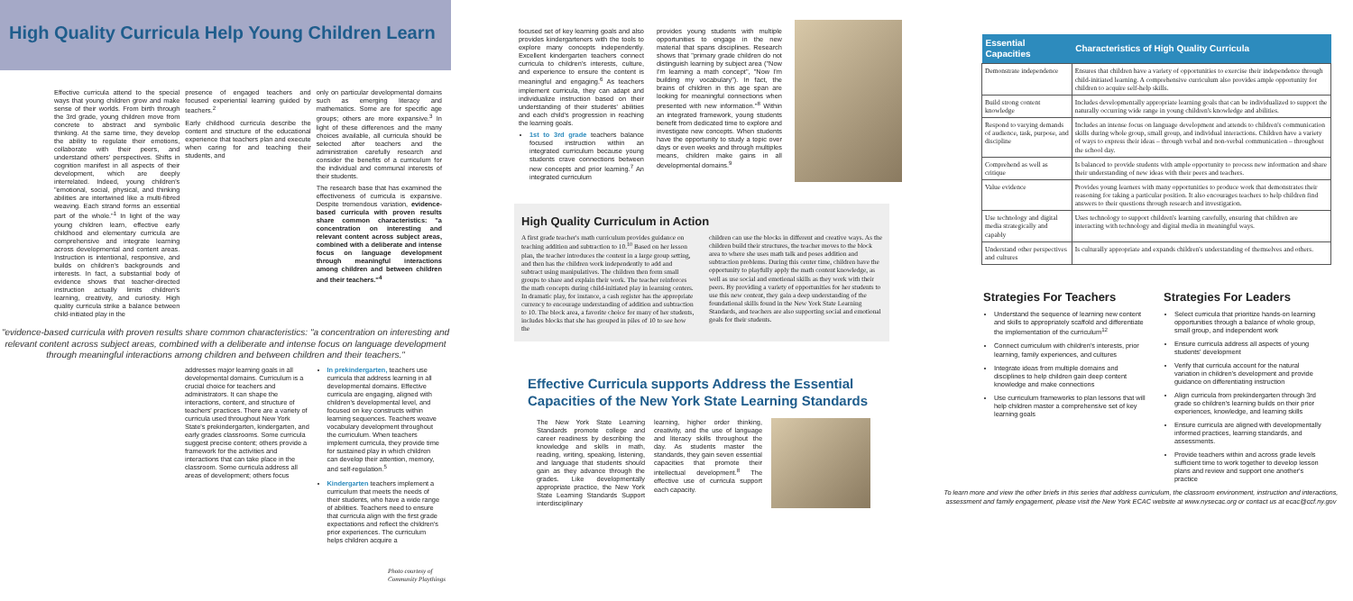High Quality Curricula Help Young Children Learn
Effective curricula attend to the special ways that young children grow and make sense of their worlds. From birth through the 3rd grade, young children move from concrete to abstract and symbolic thinking. At the same time, they develop the ability to regulate their emotions, collaborate with their peers, and understand others' perspectives. Shifts in cognition manifest in all aspects of their development, which are deeply interrelated. Indeed, young children's "emotional, social, physical, and thinking abilities are intertwined like a multi-fibred weaving. Each strand forms an essential part of the whole."<sup>1</sup> In light of the way young children learn, effective early childhood and elementary curricula are comprehensive and integrate learning across developmental and content areas. Instruction is intentional, responsive, and builds on children's backgrounds and interests. In fact, a substantial body of evidence shows that teacher-directed instruction actually limits children's learning, creativity, and curiosity. High quality curricula strike a balance between child-initiated play in the
presence of engaged teachers and focused experiential learning guided by teachers.<sup>2</sup>
Early childhood curricula describe the content and structure of the educational experience that teachers plan and execute when caring for and teaching their students, and
only on particular developmental domains such as emerging literacy and mathematics. Some are for specific age groups; others are more expansive.<sup>3</sup> In light of these differences and the many choices available, all curricula should be selected after teachers and the administration carefully research and consider the benefits of a curriculum for the individual and communal interests of their students.
The research base that has examined the effectiveness of curricula is expansive. Despite tremendous variation, evidence-based curricula with proven results share common characteristics: "a concentration on interesting and relevant content across subject areas, combined with a deliberate and intense focus on language development through meaningful interactions among children and between children and their teachers."<sup>4</sup>
"evidence-based curricula with proven results share common characteristics: "a concentration on interesting and relevant content across subject areas, combined with a deliberate and intense focus on language development through meaningful interactions among children and between children and their teachers."
addresses major learning goals in all developmental domains. Curriculum is a crucial choice for teachers and administrators. It can shape the interactions, content, and structure of teachers' practices. There are a variety of curricula used throughout New York State's prekindergarten, kindergarten, and early grades classrooms. Some curricula suggest precise content; others provide a framework for the activities and interactions that can take place in the classroom. Some curricula address all areas of development; others focus
In prekindergarten, teachers use curricula that address learning in all developmental domains. Effective curricula are engaging, aligned with children's developmental level, and focused on key constructs within learning sequences. Teachers weave vocabulary development throughout the curriculum. When teachers implement curricula, they provide time for sustained play in which children can develop their attention, memory, and self-regulation.<sup>5</sup>
Kindergarten teachers implement a curriculum that meets the needs of their students, who have a wide range of abilities. Teachers need to ensure that curricula align with the first grade expectations and reflect the children's prior experiences. The curriculum helps children acquire a
Photo courtesy of Community Playthings
focused set of key learning goals and also provides kindergarteners with the tools to explore many concepts independently. Excellent kindergarten teachers connect curricula to children's interests, culture, and experience to ensure the content is meaningful and engaging.<sup>6</sup> As teachers implement curricula, they can adapt and individualize instruction based on their understanding of their students' abilities and each child's progression in reaching the learning goals.
1st to 3rd grade teachers balance focused instruction within an integrated curriculum because young students crave connections between new concepts and prior learning.<sup>7</sup> An integrated curriculum
provides young students with multiple opportunities to engage in the new material that spans disciplines. Research shows that "primary grade children do not distinguish learning by subject area ("Now I'm learning a math concept", "Now I'm building my vocabulary"). In fact, the brains of children in this age span are looking for meaningful connections when presented with new information."<sup>8</sup> Within an integrated framework, young students benefit from dedicated time to explore and investigate new concepts. When students have the opportunity to study a topic over days or even weeks and through multiples means, children make gains in all developmental domains.<sup>9</sup>
High Quality Curriculum in Action
A first grade teacher's math curriculum provides guidance on teaching addition and subtraction to 10.<sup>10</sup> Based on her lesson plan, the teacher introduces the content in a large group setting, and then has the children work independently to add and subtract using manipulatives. The children then form small groups to share and explain their work. The teacher reinforces the math concepts during child-initiated play in learning centers. In dramatic play, for instance, a cash register has the appropriate currency to encourage understanding of addition and subtraction to 10. The block area, a favorite choice for many of her students, includes blocks that she has grouped in piles of 10 to see how the
children can use the blocks in different and creative ways. As the children build their structures, the teacher moves to the block area to where she uses math talk and poses addition and subtraction problems. During this center time, children have the opportunity to playfully apply the math content knowledge, as well as use social and emotional skills as they work with their peers. By providing a variety of opportunities for her students to use this new content, they gain a deep understanding of the foundational skills found in the New York State Learning Standards, and teachers are also supporting social and emotional goals for their students.
Effective Curricula supports Address the Essential Capacities of the New York State Learning Standards
The New York State Learning Standards promote college and career readiness by describing the knowledge and skills in math, reading, writing, speaking, listening, and language that students should gain as they advance through the grades. Like developmentally appropriate practice, the New York State Learning Standards Support interdisciplinary
learning, higher order thinking, creativity, and the use of language and literacy skills throughout the day. As students master the standards, they gain seven essential capacities that promote their intellectual development.<sup>8</sup> The effective use of curricula support each capacity.
| Essential Capacities | Characteristics of High Quality Curricula |
| --- | --- |
| Demonstrate independence | Ensures that children have a variety of opportunities to exercise their independence through child-initiated learning. A comprehensive curriculum also provides ample opportunity for children to acquire self-help skills. |
| Build strong content knowledge | Includes developmentally appropriate learning goals that can be individualized to support the naturally occurring wide range in young children's knowledge and abilities. |
| Respond to varying demands of audience, task, purpose, and discipline | Includes an intense focus on language development and attends to children's communication skills during whole group, small group, and individual interactions. Children have a variety of ways to express their ideas – through verbal and non-verbal communication – throughout the school day. |
| Comprehend as well as critique | Is balanced to provide students with ample opportunity to process new information and share their understanding of new ideas with their peers and teachers. |
| Value evidence | Provides young learners with many opportunities to produce work that demonstrates their reasoning for taking a particular position. It also encourages teachers to help children find answers to their questions through research and investigation. |
| Use technology and digital media strategically and capably | Uses technology to support children's learning carefully, ensuring that children are interacting with technology and digital media in meaningful ways. |
| Understand other perspectives and cultures | Is culturally appropriate and expands children's understanding of themselves and others. |
Strategies For Teachers
Understand the sequence of learning new content and skills to appropriately scaffold and differentiate the implementation of the curriculum<sup>12</sup>
Connect curriculum with children's interests, prior learning, family experiences, and cultures
Integrate ideas from multiple domains and disciplines to help children gain deep content knowledge and make connections
Use curriculum frameworks to plan lessons that will help children master a comprehensive set of key learning goals
Strategies For Leaders
Select curricula that prioritize hands-on learning opportunities through a balance of whole group, small group, and independent work
Ensure curricula address all aspects of young students' development
Verify that curricula account for the natural variation in children's development and provide guidance on differentiating instruction
Align curricula from prekindergarten through 3rd grade so children's learning builds on their prior experiences, knowledge, and learning skills
Ensure curricula are aligned with developmentally informed practices, learning standards, and assessments.
Provide teachers within and across grade levels sufficient time to work together to develop lesson plans and review and support one another's practice
To learn more and view the other briefs in this series that address curriculum, the classroom environment, instruction and interactions, assessment and family engagement, please visit the New York ECAC website at www.nysecac.org or contact us at ecac@ccf.ny.gov